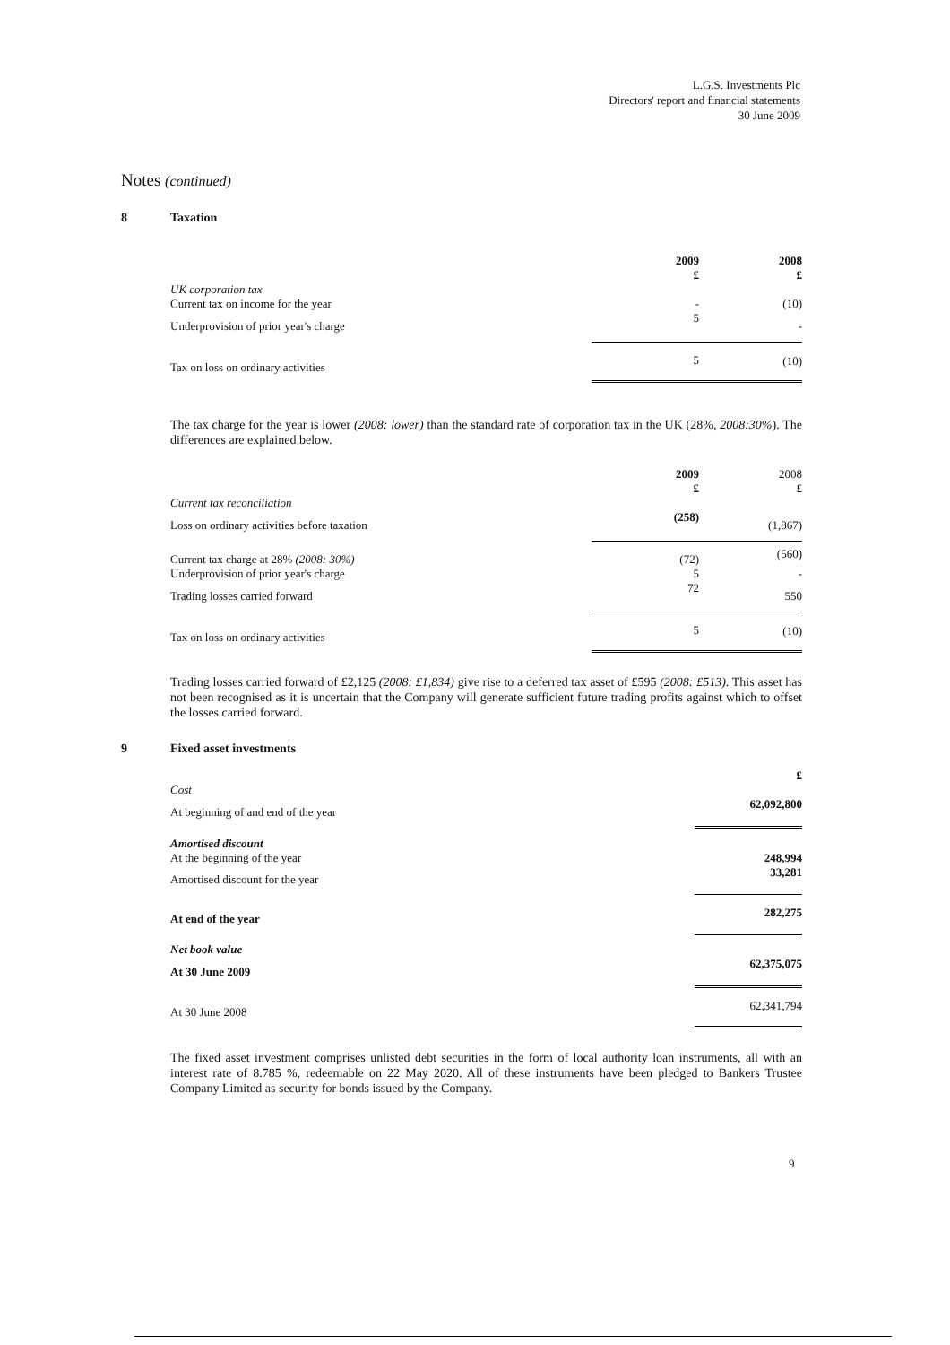L.G.S. Investments Plc
Directors' report and financial statements
30 June 2009
Notes (continued)
8 Taxation
| | 2009 £ | 2008 £ |
| UK corporation tax | | |
| Current tax on income for the year | - | (10) |
| Underprovision of prior year's charge | 5 | - |
| Tax on loss on ordinary activities | 5 | (10) |
The tax charge for the year is lower (2008: lower) than the standard rate of corporation tax in the UK (28%, 2008:30%). The differences are explained below.
| | 2009 £ | 2008 £ |
| Current tax reconciliation | | |
| Loss on ordinary activities before taxation | (258) | (1,867) |
| Current tax charge at 28% (2008: 30%) | (72) | (560) |
| Underprovision of prior year's charge | 5 | - |
| Trading losses carried forward | 72 | 550 |
| Tax on loss on ordinary activities | 5 | (10) |
Trading losses carried forward of £2,125 (2008: £1,834) give rise to a deferred tax asset of £595 (2008: £513). This asset has not been recognised as it is uncertain that the Company will generate sufficient future trading profits against which to offset the losses carried forward.
9 Fixed asset investments
| | £ |
| Cost | |
| At beginning of and end of the year | 62,092,800 |
| Amortised discount | |
| At the beginning of the year | 248,994 |
| Amortised discount for the year | 33,281 |
| At end of the year | 282,275 |
| Net book value | |
| At 30 June 2009 | 62,375,075 |
| At 30 June 2008 | 62,341,794 |
The fixed asset investment comprises unlisted debt securities in the form of local authority loan instruments, all with an interest rate of 8.785 %, redeemable on 22 May 2020. All of these instruments have been pledged to Bankers Trustee Company Limited as security for bonds issued by the Company.
9